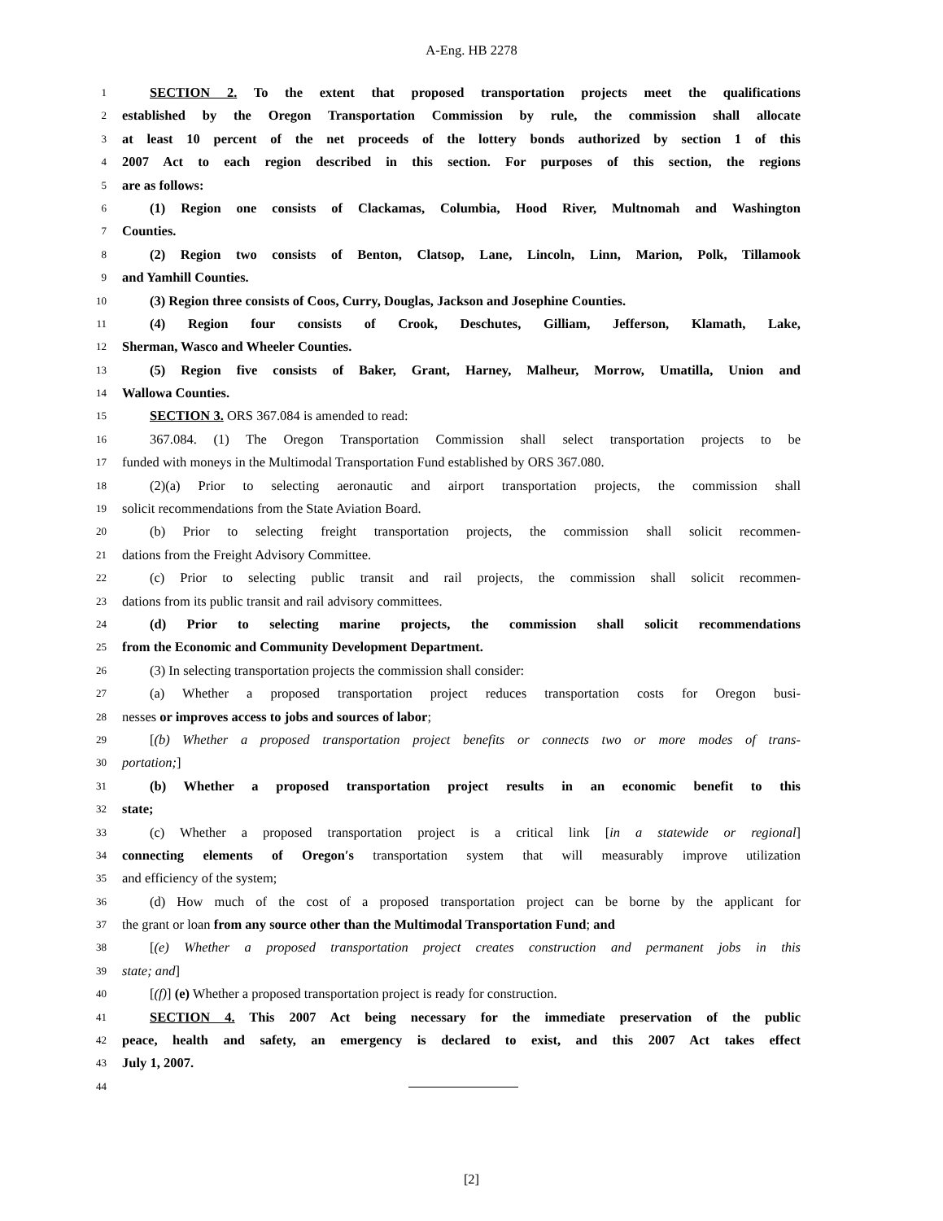A-Eng. HB 2278
1 SECTION 2. To the extent that proposed transportation projects meet the qualifications
2 established by the Oregon Transportation Commission by rule, the commission shall allocate
3 at least 10 percent of the net proceeds of the lottery bonds authorized by section 1 of this
4 2007 Act to each region described in this section. For purposes of this section, the regions
5 are as follows:
6 (1) Region one consists of Clackamas, Columbia, Hood River, Multnomah and Washington
7 Counties.
8 (2) Region two consists of Benton, Clatsop, Lane, Lincoln, Linn, Marion, Polk, Tillamook
9 and Yamhill Counties.
10 (3) Region three consists of Coos, Curry, Douglas, Jackson and Josephine Counties.
11 (4) Region four consists of Crook, Deschutes, Gilliam, Jefferson, Klamath, Lake,
12 Sherman, Wasco and Wheeler Counties.
13 (5) Region five consists of Baker, Grant, Harney, Malheur, Morrow, Umatilla, Union and
14 Wallowa Counties.
15 SECTION 3. ORS 367.084 is amended to read:
16 367.084. (1) The Oregon Transportation Commission shall select transportation projects to be
17 funded with moneys in the Multimodal Transportation Fund established by ORS 367.080.
18 (2)(a) Prior to selecting aeronautic and airport transportation projects, the commission shall
19 solicit recommendations from the State Aviation Board.
20 (b) Prior to selecting freight transportation projects, the commission shall solicit recommen-
21 dations from the Freight Advisory Committee.
22 (c) Prior to selecting public transit and rail projects, the commission shall solicit recommen-
23 dations from its public transit and rail advisory committees.
24 (d) Prior to selecting marine projects, the commission shall solicit recommendations
25 from the Economic and Community Development Department.
26 (3) In selecting transportation projects the commission shall consider:
27 (a) Whether a proposed transportation project reduces transportation costs for Oregon busi-
28 nesses or improves access to jobs and sources of labor;
29 [(b) Whether a proposed transportation project benefits or connects two or more modes of trans-
30 portation;]
31 (b) Whether a proposed transportation project results in an economic benefit to this
32 state;
33 (c) Whether a proposed transportation project is a critical link [in a statewide or regional]
34 connecting elements of Oregon′s transportation system that will measurably improve utilization
35 and efficiency of the system;
36 (d) How much of the cost of a proposed transportation project can be borne by the applicant for
37 the grant or loan from any source other than the Multimodal Transportation Fund; and
38 [(e) Whether a proposed transportation project creates construction and permanent jobs in this
39 state; and]
40 [(f)] (e) Whether a proposed transportation project is ready for construction.
41 SECTION 4. This 2007 Act being necessary for the immediate preservation of the public
42 peace, health and safety, an emergency is declared to exist, and this 2007 Act takes effect
43 July 1, 2007.
44
[2]